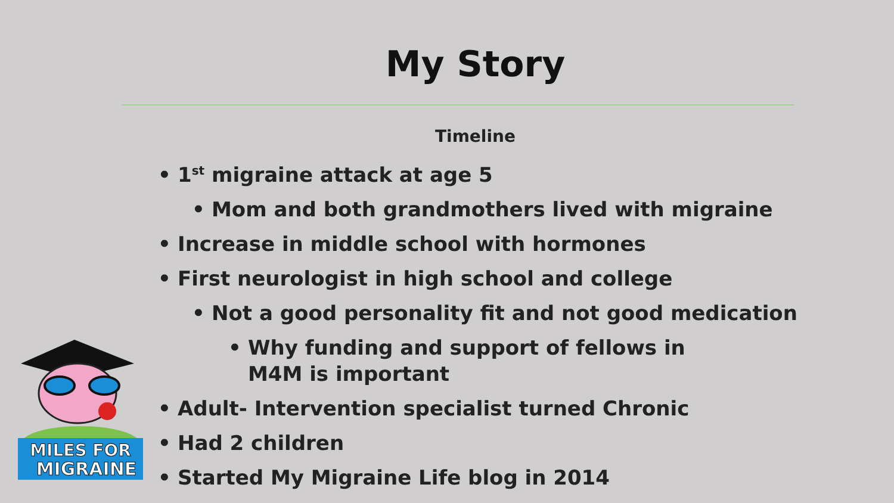My Story
Timeline
• 1<sup>st</sup> migraine attack at age 5
• Mom and both grandmothers lived with migraine
• Increase in middle school with hormones
• First neurologist in high school and college
• Not a good personality fit and not good medication
• Why funding and support of fellows in M4M is important
• Adult- Intervention specialist turned Chronic
• Had 2 children
• Started My Migraine Life blog in 2014
MILES FOR
MIGRAINE